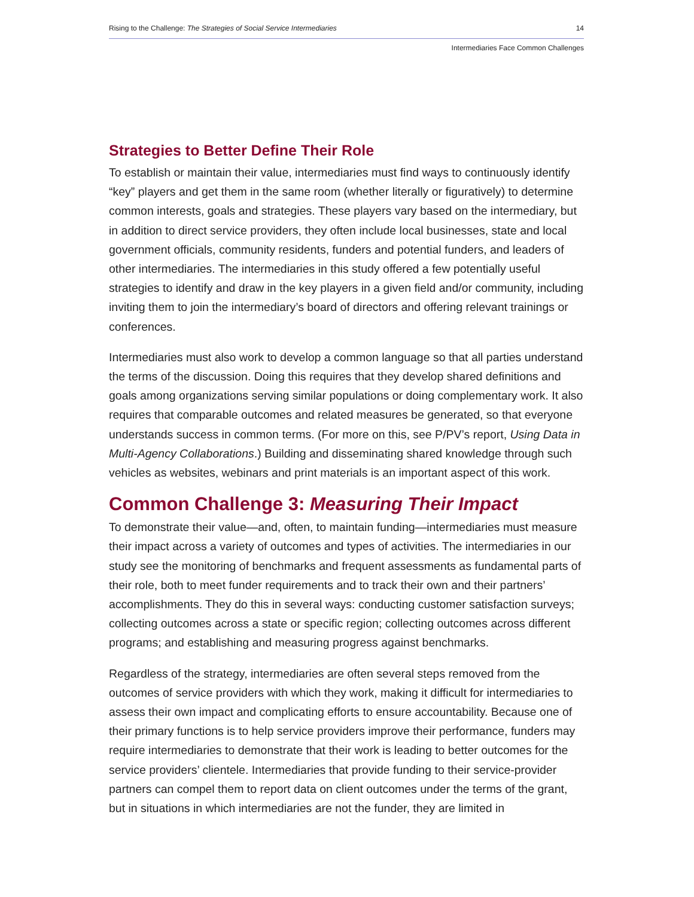Rising to the Challenge: The Strategies of Social Service Intermediaries 14
Intermediaries Face Common Challenges
Strategies to Better Define Their Role
To establish or maintain their value, intermediaries must find ways to continuously identify “key” players and get them in the same room (whether literally or figuratively) to determine common interests, goals and strategies. These players vary based on the intermediary, but in addition to direct service providers, they often include local businesses, state and local government officials, community residents, funders and potential funders, and leaders of other intermediaries. The intermediaries in this study offered a few potentially useful strategies to identify and draw in the key players in a given field and/or community, including inviting them to join the intermediary’s board of directors and offering relevant trainings or conferences.
Intermediaries must also work to develop a common language so that all parties understand the terms of the discussion. Doing this requires that they develop shared definitions and goals among organizations serving similar populations or doing complementary work. It also requires that comparable outcomes and related measures be generated, so that everyone understands success in common terms. (For more on this, see P/PV’s report, Using Data in Multi-Agency Collaborations.) Building and disseminating shared knowledge through such vehicles as websites, webinars and print materials is an important aspect of this work.
Common Challenge 3: Measuring Their Impact
To demonstrate their value—and, often, to maintain funding—intermediaries must measure their impact across a variety of outcomes and types of activities. The intermediaries in our study see the monitoring of benchmarks and frequent assessments as fundamental parts of their role, both to meet funder requirements and to track their own and their partners’ accomplishments. They do this in several ways: conducting customer satisfaction surveys; collecting outcomes across a state or specific region; collecting outcomes across different programs; and establishing and measuring progress against benchmarks.
Regardless of the strategy, intermediaries are often several steps removed from the outcomes of service providers with which they work, making it difficult for intermediaries to assess their own impact and complicating efforts to ensure accountability. Because one of their primary functions is to help service providers improve their performance, funders may require intermediaries to demonstrate that their work is leading to better outcomes for the service providers’ clientele. Intermediaries that provide funding to their service-provider partners can compel them to report data on client outcomes under the terms of the grant, but in situations in which intermediaries are not the funder, they are limited in